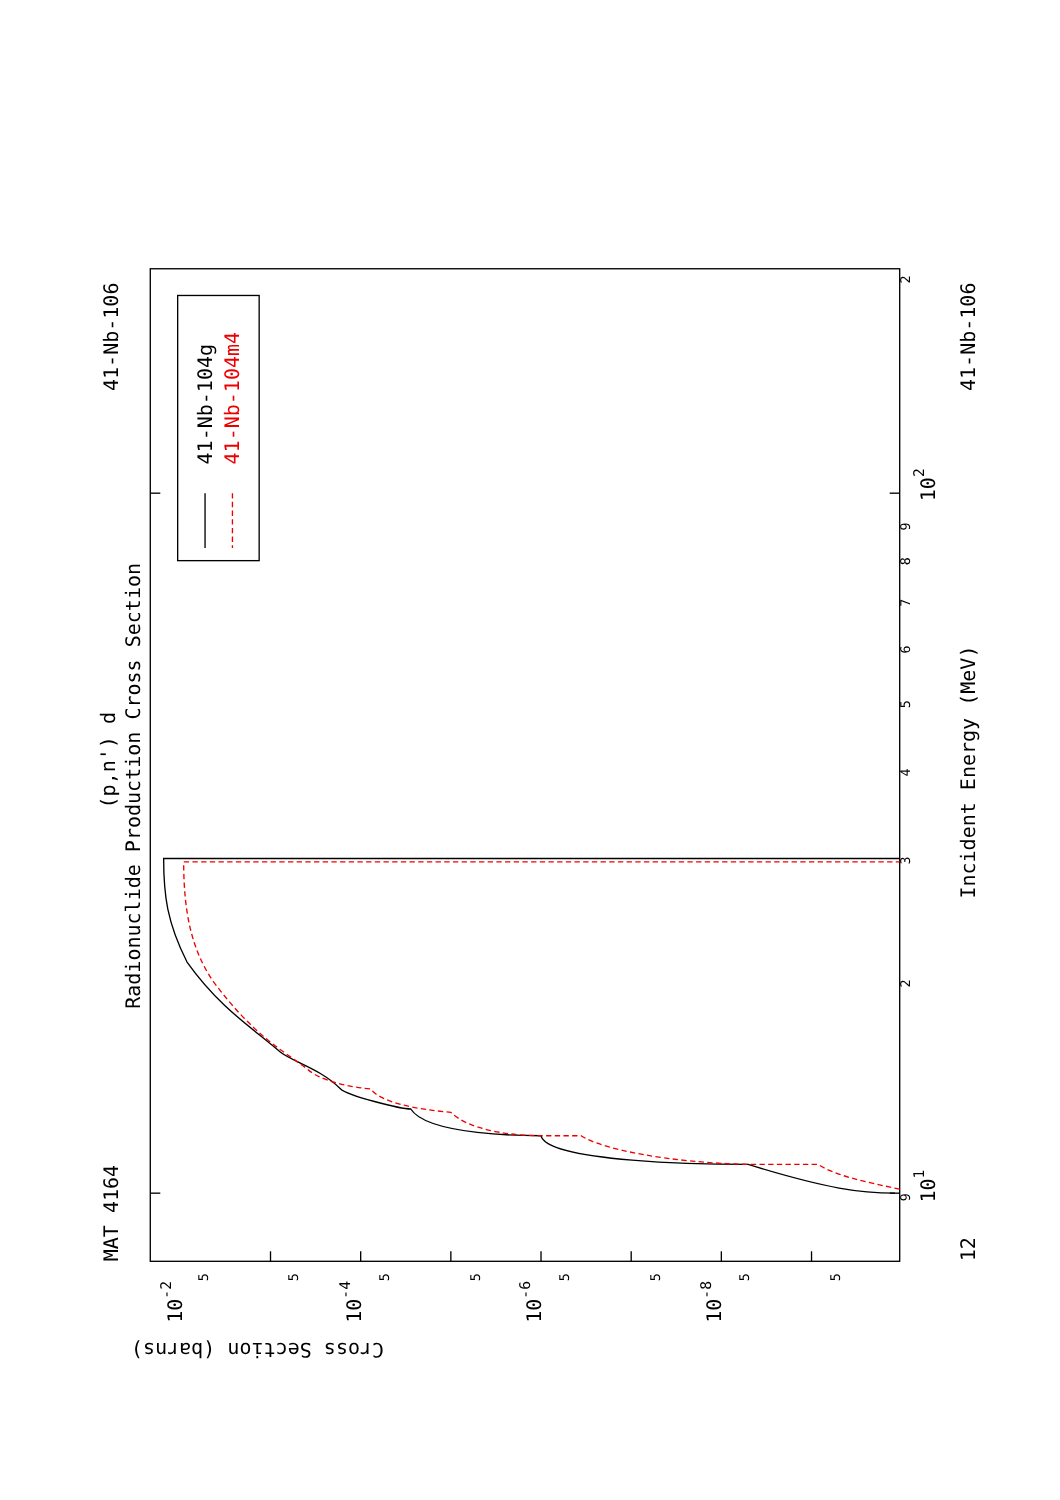Radionuclide Production Cross Section
(p,n') d
MAT 4164
41-Nb-106
Incident Energy (MeV)
41-Nb-106
12
Cross Section (barns)
9
101
2
3
4
5
6
7
8
9
102
2
10-2
10-4
10-6
10-8
5
5
5
5
5
5
5
5
41-Nb-104g
41-Nb-104m4